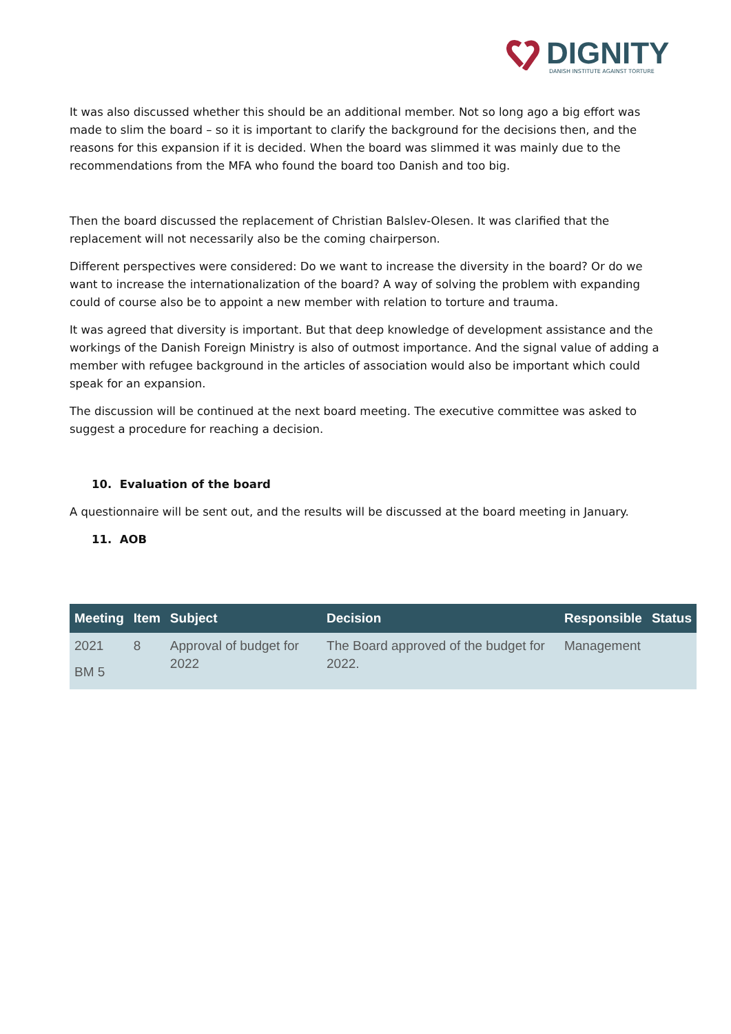DIGNITY
DANISH INSTITUTE AGAINST TORTURE
It was also discussed whether this should be an additional member. Not so long ago a big effort was made to slim the board – so it is important to clarify the background for the decisions then, and the reasons for this expansion if it is decided. When the board was slimmed it was mainly due to the recommendations from the MFA who found the board too Danish and too big.
Then the board discussed the replacement of Christian Balslev-Olesen. It was clarified that the replacement will not necessarily also be the coming chairperson.
Different perspectives were considered: Do we want to increase the diversity in the board? Or do we want to increase the internationalization of the board? A way of solving the problem with expanding could of course also be to appoint a new member with relation to torture and trauma.
It was agreed that diversity is important. But that deep knowledge of development assistance and the workings of the Danish Foreign Ministry is also of outmost importance. And the signal value of adding a member with refugee background in the articles of association would also be important which could speak for an expansion.
The discussion will be continued at the next board meeting. The executive committee was asked to suggest a procedure for reaching a decision.
10. Evaluation of the board
A questionnaire will be sent out, and the results will be discussed at the board meeting in January.
11. AOB
| Meeting | Item | Subject | Decision | Responsible | Status |
| --- | --- | --- | --- | --- | --- |
| 2021 BM 5 | 8 | Approval of budget for 2022 | The Board approved of the budget for 2022. | Management | |